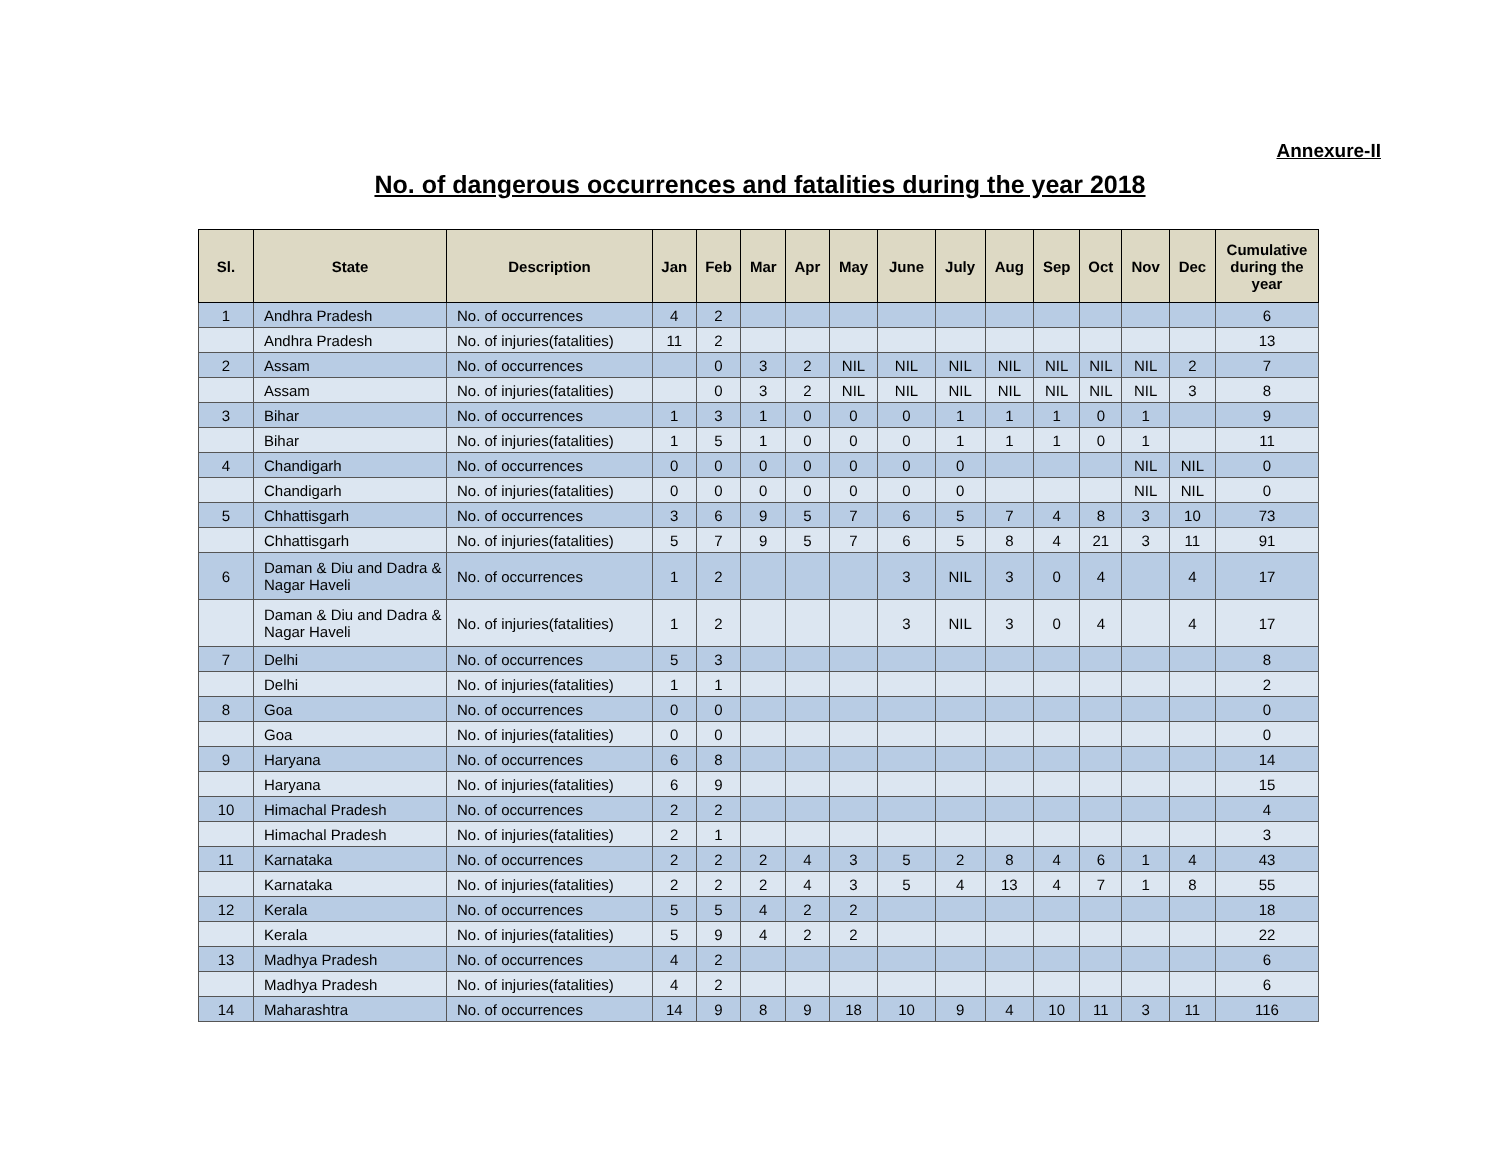Annexure-II
No. of dangerous occurrences and fatalities during the year 2018
| Sl. | State | Description | Jan | Feb | Mar | Apr | May | June | July | Aug | Sep | Oct | Nov | Dec | Cumulative during the year |
| --- | --- | --- | --- | --- | --- | --- | --- | --- | --- | --- | --- | --- | --- | --- | --- |
| 1 | Andhra Pradesh | No. of occurrences | 4 | 2 | | | | | | | | | | | 6 |
| | Andhra Pradesh | No. of injuries(fatalities) | 11 | 2 | | | | | | | | | | | 13 |
| 2 | Assam | No. of occurrences | | 0 | 3 | 2 | NIL | NIL | NIL | NIL | NIL | NIL | NIL | 2 | 7 |
| | Assam | No. of injuries(fatalities) | | 0 | 3 | 2 | NIL | NIL | NIL | NIL | NIL | NIL | NIL | 3 | 8 |
| 3 | Bihar | No. of occurrences | 1 | 3 | 1 | 0 | 0 | 0 | 1 | 1 | 1 | 0 | 1 | | 9 |
| | Bihar | No. of injuries(fatalities) | 1 | 5 | 1 | 0 | 0 | 0 | 1 | 1 | 1 | 0 | 1 | | 11 |
| 4 | Chandigarh | No. of occurrences | 0 | 0 | 0 | 0 | 0 | 0 | 0 | | | | NIL | NIL | 0 |
| | Chandigarh | No. of injuries(fatalities) | 0 | 0 | 0 | 0 | 0 | 0 | 0 | | | | NIL | NIL | 0 |
| 5 | Chhattisgarh | No. of occurrences | 3 | 6 | 9 | 5 | 7 | 6 | 5 | 7 | 4 | 8 | 3 | 10 | 73 |
| | Chhattisgarh | No. of injuries(fatalities) | 5 | 7 | 9 | 5 | 7 | 6 | 5 | 8 | 4 | 21 | 3 | 11 | 91 |
| 6 | Daman & Diu and Dadra & Nagar Haveli | No. of occurrences | 1 | 2 | | | | 3 | NIL | 3 | 0 | 4 | | 4 | 17 |
| | Daman & Diu and Dadra & Nagar Haveli | No. of injuries(fatalities) | 1 | 2 | | | | 3 | NIL | 3 | 0 | 4 | | 4 | 17 |
| 7 | Delhi | No. of occurrences | 5 | 3 | | | | | | | | | | | 8 |
| | Delhi | No. of injuries(fatalities) | 1 | 1 | | | | | | | | | | | 2 |
| 8 | Goa | No. of occurrences | 0 | 0 | | | | | | | | | | | 0 |
| | Goa | No. of injuries(fatalities) | 0 | 0 | | | | | | | | | | | 0 |
| 9 | Haryana | No. of occurrences | 6 | 8 | | | | | | | | | | | 14 |
| | Haryana | No. of injuries(fatalities) | 6 | 9 | | | | | | | | | | | 15 |
| 10 | Himachal Pradesh | No. of occurrences | 2 | 2 | | | | | | | | | | | 4 |
| | Himachal Pradesh | No. of injuries(fatalities) | 2 | 1 | | | | | | | | | | | 3 |
| 11 | Karnataka | No. of occurrences | 2 | 2 | 2 | 4 | 3 | 5 | 2 | 8 | 4 | 6 | 1 | 4 | 43 |
| | Karnataka | No. of injuries(fatalities) | 2 | 2 | 2 | 4 | 3 | 5 | 4 | 13 | 4 | 7 | 1 | 8 | 55 |
| 12 | Kerala | No. of occurrences | 5 | 5 | 4 | 2 | 2 | | | | | | | | 18 |
| | Kerala | No. of injuries(fatalities) | 5 | 9 | 4 | 2 | 2 | | | | | | | | 22 |
| 13 | Madhya Pradesh | No. of occurrences | 4 | 2 | | | | | | | | | | | 6 |
| | Madhya Pradesh | No. of injuries(fatalities) | 4 | 2 | | | | | | | | | | | 6 |
| 14 | Maharashtra | No. of occurrences | 14 | 9 | 8 | 9 | 18 | 10 | 9 | 4 | 10 | 11 | 3 | 11 | 116 |